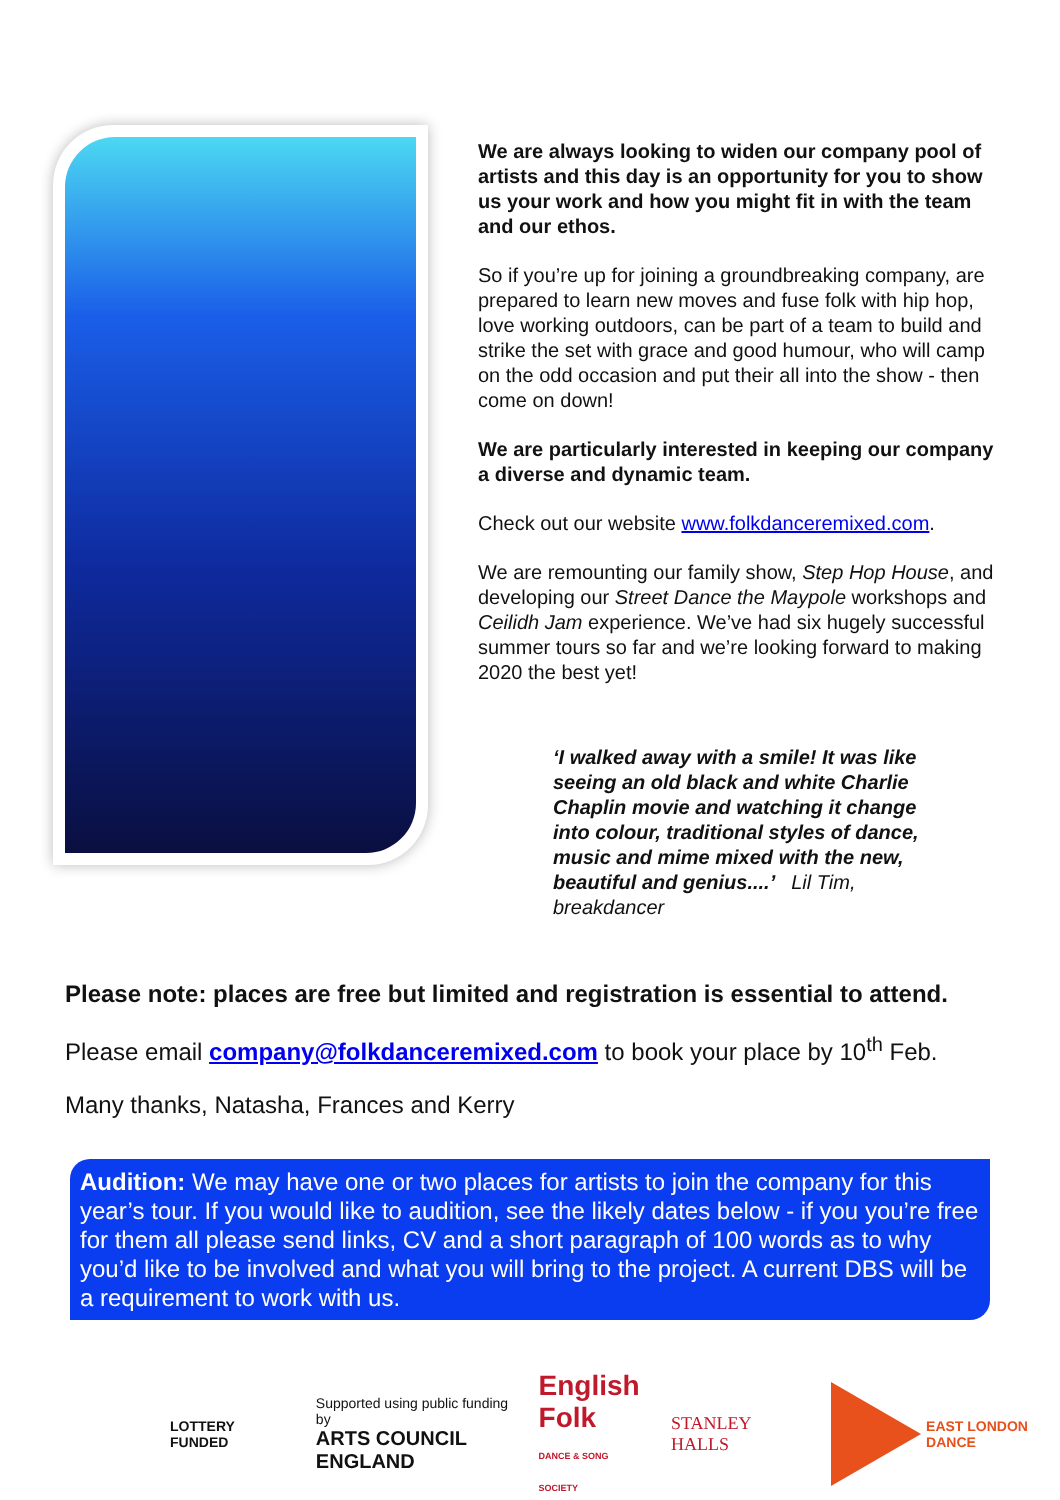We are always looking to widen our company pool of artists and this day is an opportunity for you to show us your work and how you might fit in with the team and our ethos.
So if you’re up for joining a groundbreaking company, are prepared to learn new moves and fuse folk with hip hop, love working outdoors, can be part of a team to build and strike the set with grace and good humour, who will camp on the odd occasion and put their all into the show - then come on down!
We are particularly interested in keeping our company a diverse and dynamic team.
Check out our website www.folkdanceremixed.com.
We are remounting our family show, Step Hop House, and developing our Street Dance the Maypole workshops and Ceilidh Jam experience. We’ve had six hugely successful summer tours so far and we’re looking forward to making 2020 the best yet!
‘I walked away with a smile! It was like seeing an old black and white Charlie Chaplin movie and watching it change into colour, traditional styles of dance, music and mime mixed with the new, beautiful and genius....’ Lil Tim, breakdancer
Please note: places are free but limited and registration is essential to attend.
Please email company@folkdanceremixed.com to book your place by 10<sup>th</sup> Feb.
Many thanks, Natasha, Frances and Kerry
Audition: We may have one or two places for artists to join the company for this year’s tour. If you would like to audition, see the likely dates below - if you you’re free for them all please send links, CV and a short paragraph of 100 words as to why you’d like to be involved and what you will bring to the project. A current DBS will be a requirement to work with us.
LOTTERY FUNDED
Supported using public funding by
ARTS COUNCIL
ENGLAND
English
Folk
DANCE & SONG SOCIETY
STANLEY HALLS
EAST LONDON DANCE